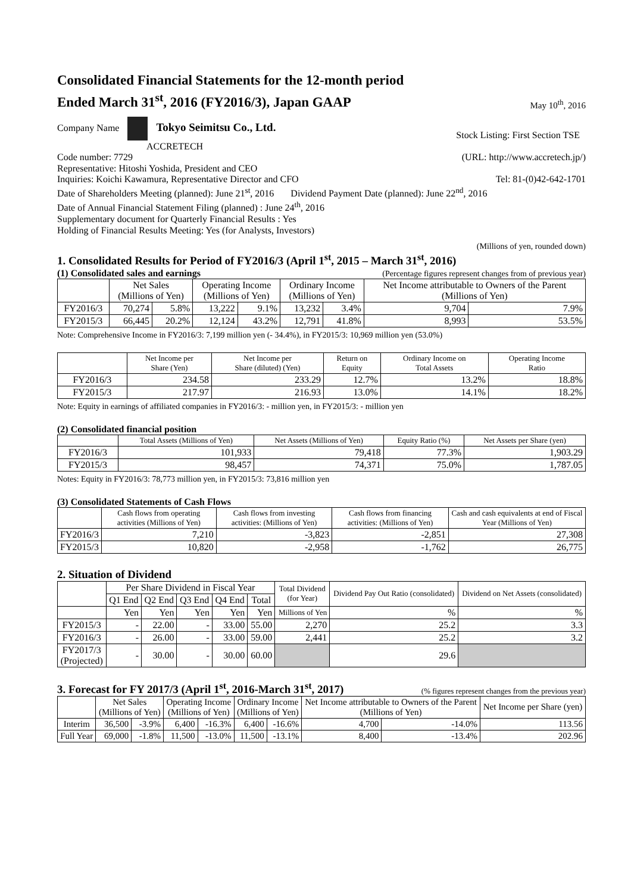Consolidated Financial Statements for the 12-month period
Ended March 31<sup>st</sup>, 2016 (FY2016/3), Japan GAAP
May 10<sup>th</sup>, 2016
Company Name Tokyo Seimitsu Co., Ltd. Stock Listing: First Section TSE
ACCRETECH
Code number: 7729 (URL: http://www.accretech.jp/)
Representative: Hitoshi Yoshida, President and CEO
Inquiries: Koichi Kawamura, Representative Director and CFO Tel: 81-(0)42-642-1701
Date of Shareholders Meeting (planned): June 21<sup>st</sup>, 2016 Dividend Payment Date (planned): June 22<sup>nd</sup>, 2016
Date of Annual Financial Statement Filing (planned) : June 24<sup>th</sup>, 2016
Supplementary document for Quarterly Financial Results : Yes
Holding of Financial Results Meeting: Yes (for Analysts, Investors)
(Millions of yen, rounded down)
1. Consolidated Results for Period of FY2016/3 (April 1<sup>st</sup>, 2015 – March 31<sup>st</sup>, 2016)
(1) Consolidated sales and earnings
(Percentage figures represent changes from of previous year)
| | Net Sales (Millions of Yen) | | Operating Income (Millions of Yen) | | Ordinary Income (Millions of Yen) | | Net Income attributable to Owners of the Parent (Millions of Yen) | |
| --- | --- | --- | --- | --- | --- | --- | --- | --- |
| FY2016/3 | 70,274 | 5.8% | 13,222 | 9.1% | 13,232 | 3.4% | 9,704 | 7.9% |
| FY2015/3 | 66,445 | 20.2% | 12,124 | 43.2% | 12,791 | 41.8% | 8,993 | 53.5% |
Note: Comprehensive Income in FY2016/3: 7,199 million yen (- 34.4%), in FY2015/3: 10,969 million yen (53.0%)
| | Net Income per Share (Yen) | Net Income per Share (diluted) (Yen) | Return on Equity | Ordinary Income on Total Assets | Operating Income Ratio |
| --- | --- | --- | --- | --- | --- |
| FY2016/3 | 234.58 | 233.29 | 12.7% | 13.2% | 18.8% |
| FY2015/3 | 217.97 | 216.93 | 13.0% | 14.1% | 18.2% |
Note: Equity in earnings of affiliated companies in FY2016/3: - million yen, in FY2015/3: - million yen
(2) Consolidated financial position
| | Total Assets (Millions of Yen) | Net Assets (Millions of Yen) | Equity Ratio (%) | Net Assets per Share (yen) |
| --- | --- | --- | --- | --- |
| FY2016/3 | 101,933 | 79,418 | 77.3% | 1,903.29 |
| FY2015/3 | 98,457 | 74,371 | 75.0% | 1,787.05 |
Notes: Equity in FY2016/3: 78,773 million yen, in FY2015/3: 73,816 million yen
(3) Consolidated Statements of Cash Flows
| | Cash flows from operating activities (Millions of Yen) | Cash flows from investing activities: (Millions of Yen) | Cash flows from financing activities: (Millions of Yen) | Cash and cash equivalents at end of Fiscal Year (Millions of Yen) |
| --- | --- | --- | --- | --- |
| FY2016/3 | 7,210 | -3,823 | -2,851 | 27,308 |
| FY2015/3 | 10,820 | -2,958 | -1,762 | 26,775 |
2. Situation of Dividend
| | Per Share Dividend in Fiscal Year | | | | | Total Dividend (for Year) | Dividend Pay Out Ratio (consolidated) | Dividend on Net Assets (consolidated) |
| --- | --- | --- | --- | --- | --- | --- | --- | --- |
| | Q1 End | Q2 End | Q3 End | Q4 End | Total | | | |
| | Yen | Yen | Yen | Yen | Yen | Millions of Yen | % | % |
| FY2015/3 | - | 22.00 | - | 33.00 | 55.00 | 2,270 | 25.2 | 3.3 |
| FY2016/3 | - | 26.00 | - | 33.00 | 59.00 | 2,441 | 25.2 | 3.2 |
| FY2017/3 (Projected) | - | 30.00 | - | 30.00 | 60.00 | | 29.6 | |
3. Forecast for FY 2017/3 (April 1<sup>st</sup>, 2016-March 31<sup>st</sup>, 2017)
(% figures represent changes from the previous year)
| | Net Sales (Millions of Yen) | | Operating Income (Millions of Yen) | | Ordinary Income (Millions of Yen) | | Net Income attributable to Owners of the Parent (Millions of Yen) | | Net Income per Share (yen) |
| --- | --- | --- | --- | --- | --- | --- | --- | --- | --- |
| Interim | 36,500 | -3.9% | 6,400 | -16.3% | 6,400 | -16.6% | 4,700 | -14.0% | 113.56 |
| Full Year | 69,000 | -1.8% | 11,500 | -13.0% | 11,500 | -13.1% | 8,400 | -13.4% | 202.96 |